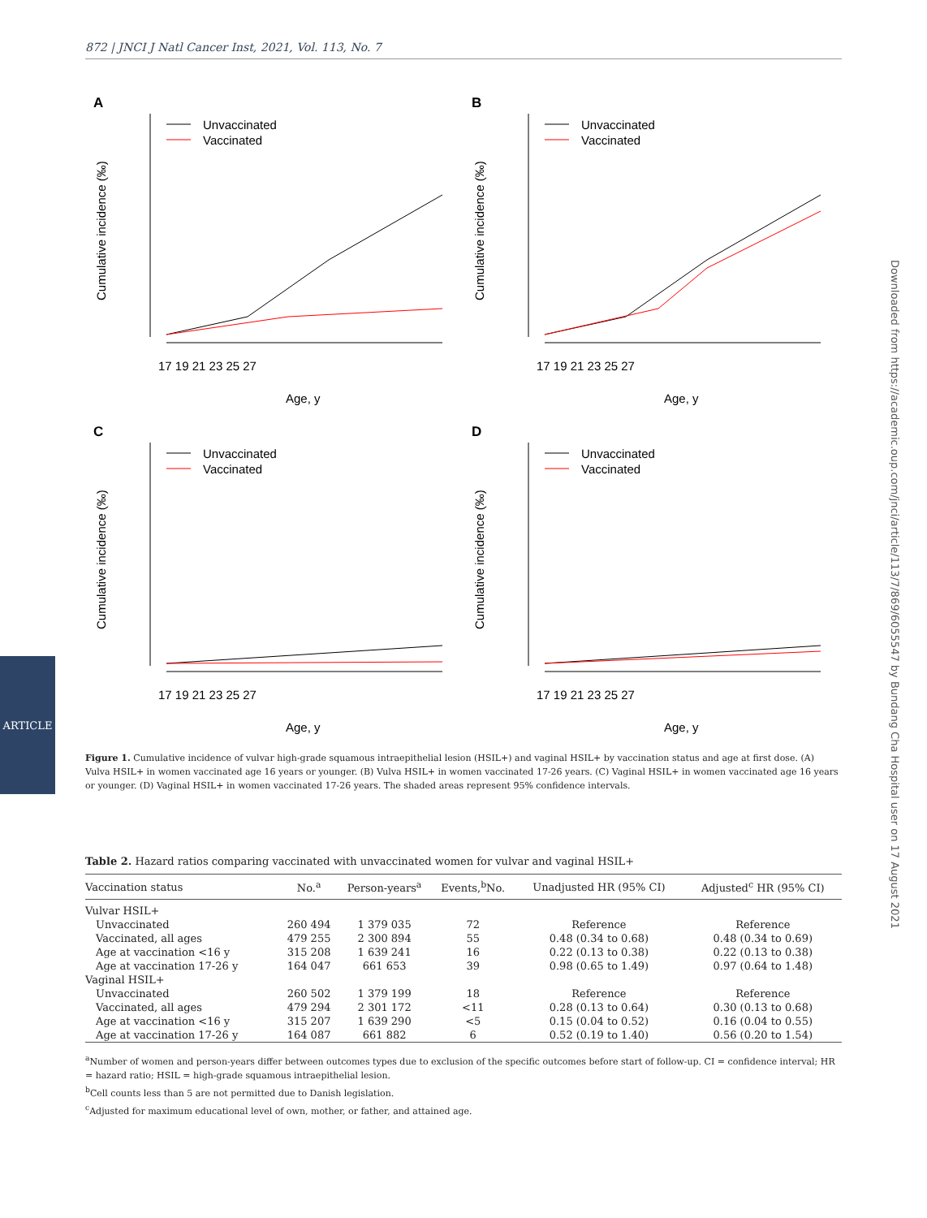872 | JNCI J Natl Cancer Inst, 2021, Vol. 113, No. 7
A
Cumulative incidence (‰)
17 19 21 23 25 27
Age, y
Unvaccinated
Vaccinated
B
Cumulative incidence (‰)
17 19 21 23 25 27
Age, y
Unvaccinated
Vaccinated
C
Cumulative incidence (‰)
17 19 21 23 25 27
Age, y
Unvaccinated
Vaccinated
D
Cumulative incidence (‰)
17 19 21 23 25 27
Age, y
Unvaccinated
Vaccinated
Figure 1. Cumulative incidence of vulvar high-grade squamous intraepithelial lesion (HSIL+) and vaginal HSIL+ by vaccination status and age at first dose. (A) Vulva HSIL+ in women vaccinated age 16 years or younger. (B) Vulva HSIL+ in women vaccinated 17-26 years. (C) Vaginal HSIL+ in women vaccinated age 16 years or younger. (D) Vaginal HSIL+ in women vaccinated 17-26 years. The shaded areas represent 95% confidence intervals.
ARTICLE
Downloaded from https://academic.oup.com/jnci/article/113/7/869/6055547 by Bundang Cha Hospital user on 17 August 2021
Table 2. Hazard ratios comparing vaccinated with unvaccinated women for vulvar and vaginal HSIL+
| Vaccination status | No.<sup>a</sup> | Person-years<sup>a</sup> | Events,<sup>b</sup>No. | Unadjusted HR (95% CI) | Adjusted<sup>c</sup> HR (95% CI) |
| --- | --- | --- | --- | --- | --- |
| Vulvar HSIL+ | | | | | |
| Unvaccinated | 260 494 | 1 379 035 | 72 | Reference | Reference |
| Vaccinated, all ages | 479 255 | 2 300 894 | 55 | 0.48 (0.34 to 0.68) | 0.48 (0.34 to 0.69) |
| Age at vaccination <16 y | 315 208 | 1 639 241 | 16 | 0.22 (0.13 to 0.38) | 0.22 (0.13 to 0.38) |
| Age at vaccination 17-26 y | 164 047 | 661 653 | 39 | 0.98 (0.65 to 1.49) | 0.97 (0.64 to 1.48) |
| Vaginal HSIL+ | | | | | |
| Unvaccinated | 260 502 | 1 379 199 | 18 | Reference | Reference |
| Vaccinated, all ages | 479 294 | 2 301 172 | <11 | 0.28 (0.13 to 0.64) | 0.30 (0.13 to 0.68) |
| Age at vaccination <16 y | 315 207 | 1 639 290 | <5 | 0.15 (0.04 to 0.52) | 0.16 (0.04 to 0.55) |
| Age at vaccination 17-26 y | 164 087 | 661 882 | 6 | 0.52 (0.19 to 1.40) | 0.56 (0.20 to 1.54) |
<sup>a</sup> Number of women and person-years differ between outcomes types due to exclusion of the specific outcomes before start of follow-up. CI = confidence interval; HR = hazard ratio; HSIL = high-grade squamous intraepithelial lesion.
<sup>b</sup> Cell counts less than 5 are not permitted due to Danish legislation.
<sup>c</sup> Adjusted for maximum educational level of own, mother, or father, and attained age.